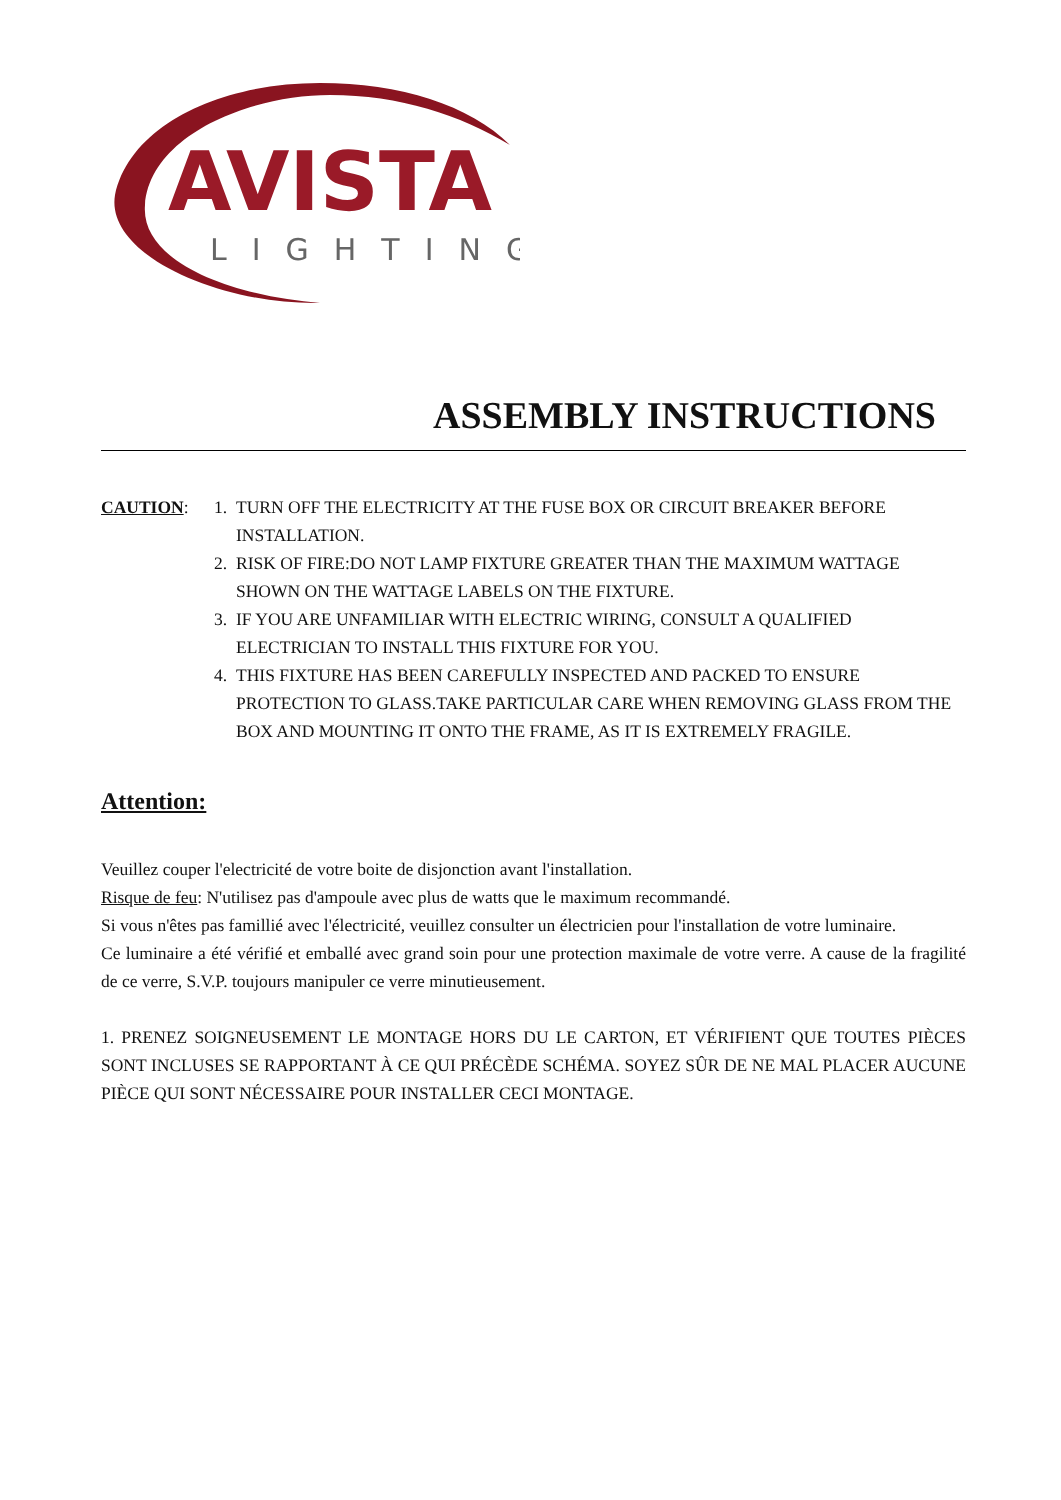AVISTA
LIGHTING
ASSEMBLY INSTRUCTIONS
CAUTION: 1. TURN OFF THE ELECTRICITY AT THE FUSE BOX OR CIRCUIT BREAKER BEFORE INSTALLATION.
2. RISK OF FIRE:DO NOT LAMP FIXTURE GREATER THAN THE MAXIMUM WATTAGE SHOWN ON THE WATTAGE LABELS ON THE FIXTURE.
3. IF YOU ARE UNFAMILIAR WITH ELECTRIC WIRING, CONSULT A QUALIFIED ELECTRICIAN TO INSTALL THIS FIXTURE FOR YOU.
4. THIS FIXTURE HAS BEEN CAREFULLY INSPECTED AND PACKED TO ENSURE PROTECTION TO GLASS.TAKE PARTICULAR CARE WHEN REMOVING GLASS FROM THE BOX AND MOUNTING IT ONTO THE FRAME, AS IT IS EXTREMELY FRAGILE.
Attention:
Veuillez couper l'electricité de votre boite de disjonction avant l'installation.
Risque de feu: N'utilisez pas d'ampoule avec plus de watts que le maximum recommandé.
Si vous n'êtes pas famillié avec l'électricité, veuillez consulter un électricien pour l'installation de votre luminaire.
Ce luminaire a été vérifié et emballé avec grand soin pour une protection maximale de votre verre. A cause de la fragilité de ce verre, S.V.P. toujours manipuler ce verre minutieusement.
1. PRENEZ SOIGNEUSEMENT LE MONTAGE HORS DU LE CARTON, ET VÉRIFIENT QUE TOUTES PIÈCES SONT INCLUSES SE RAPPORTANT À CE QUI PRÉCÈDE SCHÉMA. SOYEZ SÛR DE NE MAL PLACER AUCUNE PIÈCE QUI SONT NÉCESSAIRE POUR INSTALLER CECI MONTAGE.